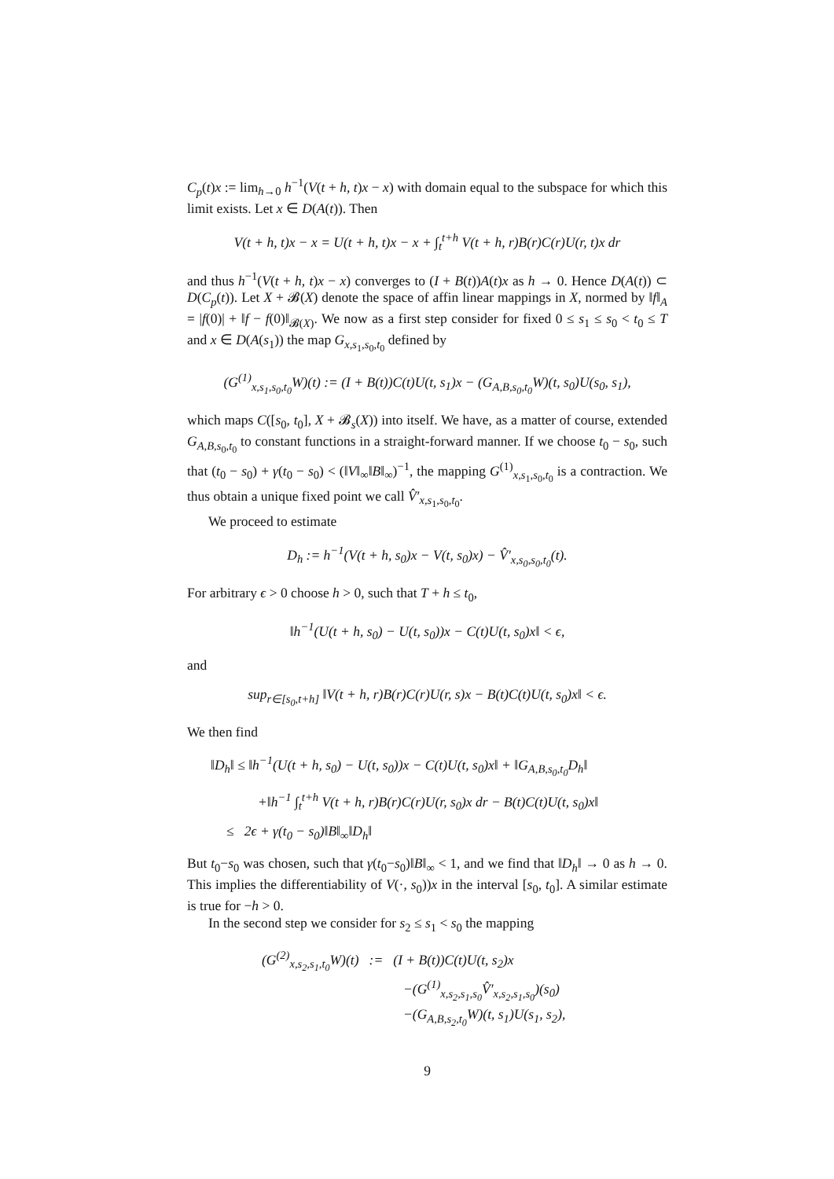C<sub>p</sub>(t)x := lim<sub>h→0</sub> h<sup>−1</sup>(V(t + h, t)x − x) with domain equal to the subspace for which this limit exists. Let x ∈ D(A(t)). Then
V(t + h, t)x − x = U(t + h, t)x − x + ∫<sub>t</sub><sup>t+h</sup> V(t + h, r)B(r)C(r)U(r, t)x dr
and thus h<sup>−1</sup>(V(t + h, t)x − x) converges to (I + B(t))A(t)x as h → 0. Hence D(A(t)) ⊂ D(C<sub>p</sub>(t)). Let X + 𝓑(X) denote the space of affin linear mappings in X, normed by ‖f‖<sub>A</sub> = |f(0)| + ‖f − f(0)‖<sub>𝓑(X)</sub>. We now as a first step consider for fixed 0 ≤ s<sub>1</sub> ≤ s<sub>0</sub> < t<sub>0</sub> ≤ T and x ∈ D(A(s<sub>1</sub>)) the map G<sub>x,s<sub>1</sub>,s<sub>0</sub>,t<sub>0</sub></sub> defined by
(G<sup>(1)</sup><sub>x,s<sub>1</sub>,s<sub>0</sub>,t<sub>0</sub></sub>W)(t) := (I + B(t))C(t)U(t, s<sub>1</sub>)x − (G<sub>A,B,s<sub>0</sub>,t<sub>0</sub></sub>W)(t, s<sub>0</sub>)U(s<sub>0</sub>, s<sub>1</sub>),
which maps C([s<sub>0</sub>, t<sub>0</sub>], X + 𝓑<sub>s</sub>(X)) into itself. We have, as a matter of course, extended G<sub>A,B,s<sub>0</sub>,t<sub>0</sub></sub> to constant functions in a straight-forward manner. If we choose t<sub>0</sub> − s<sub>0</sub>, such that (t<sub>0</sub> − s<sub>0</sub>) + γ(t<sub>0</sub> − s<sub>0</sub>) < (‖V‖<sub>∞</sub>‖B‖<sub>∞</sub>)<sup>−1</sup>, the mapping G<sup>(1)</sup><sub>x,s<sub>1</sub>,s<sub>0</sub>,t<sub>0</sub></sub> is a contraction. We thus obtain a unique fixed point we call V̂′<sub>x,s<sub>1</sub>,s<sub>0</sub>,t<sub>0</sub></sub>.
We proceed to estimate
D<sub>h</sub> := h<sup>−1</sup>(V(t + h, s<sub>0</sub>)x − V(t, s<sub>0</sub>)x) − V̂′<sub>x,s<sub>0</sub>,s<sub>0</sub>,t<sub>0</sub></sub>(t).
For arbitrary ϵ > 0 choose h > 0, such that T + h ≤ t<sub>0</sub>,
‖h<sup>−1</sup>(U(t + h, s<sub>0</sub>) − U(t, s<sub>0</sub>))x − C(t)U(t, s<sub>0</sub>)x‖ < ϵ,
and
sup<sub>r∈[s<sub>0</sub>,t+h]</sub> ‖V(t + h, r)B(r)C(r)U(r, s)x − B(t)C(t)U(t, s<sub>0</sub>)x‖ < ϵ.
We then find
‖D<sub>h</sub>‖ ≤ ‖h<sup>−1</sup>(U(t + h, s<sub>0</sub>) − U(t, s<sub>0</sub>))x − C(t)U(t, s<sub>0</sub>)x‖ + ‖G<sub>A,B,s<sub>0</sub>,t<sub>0</sub></sub>D<sub>h</sub>‖
+‖h<sup>−1</sup> ∫<sub>t</sub><sup>t+h</sup> V(t + h, r)B(r)C(r)U(r, s<sub>0</sub>)x dr − B(t)C(t)U(t, s<sub>0</sub>)x‖
≤ 2ϵ + γ(t<sub>0</sub> − s<sub>0</sub>)‖B‖<sub>∞</sub>‖D<sub>h</sub>‖
But t<sub>0</sub>−s<sub>0</sub> was chosen, such that γ(t<sub>0</sub>−s<sub>0</sub>)‖B‖<sub>∞</sub> < 1, and we find that ‖D<sub>h</sub>‖ → 0 as h → 0. This implies the differentiability of V(·, s<sub>0</sub>))x in the interval [s<sub>0</sub>, t<sub>0</sub>]. A similar estimate is true for −h > 0.
In the second step we consider for s<sub>2</sub> ≤ s<sub>1</sub> < s<sub>0</sub> the mapping
(G<sup>(2)</sup><sub>x,s<sub>2</sub>,s<sub>1</sub>,t<sub>0</sub></sub>W)(t) := (I + B(t))C(t)U(t, s<sub>2</sub>)x
−(G<sup>(1)</sup><sub>x,s<sub>2</sub>,s<sub>1</sub>,s<sub>0</sub></sub>V̂′<sub>x,s<sub>2</sub>,s<sub>1</sub>,s<sub>0</sub></sub>)(s<sub>0</sub>)
−(G<sub>A,B,s<sub>2</sub>,t<sub>0</sub></sub>W)(t, s<sub>1</sub>)U(s<sub>1</sub>, s<sub>2</sub>),
9